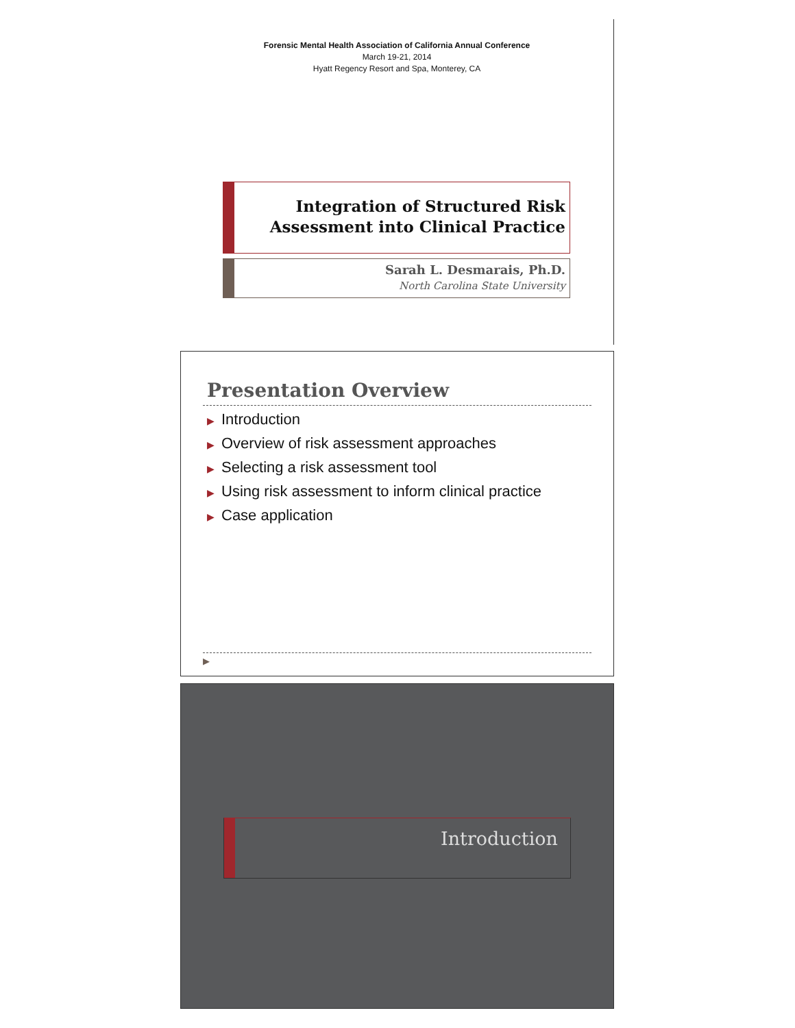Forensic Mental Health Association of California Annual Conference
March 19-21, 2014
Hyatt Regency Resort and Spa, Monterey, CA
Integration of Structured Risk
Assessment into Clinical Practice
Sarah L. Desmarais, Ph.D.
North Carolina State University
Presentation Overview
▶ Introduction
▶ Overview of risk assessment approaches
▶ Selecting a risk assessment tool
▶ Using risk assessment to inform clinical practice
▶ Case application
▶
Introduction